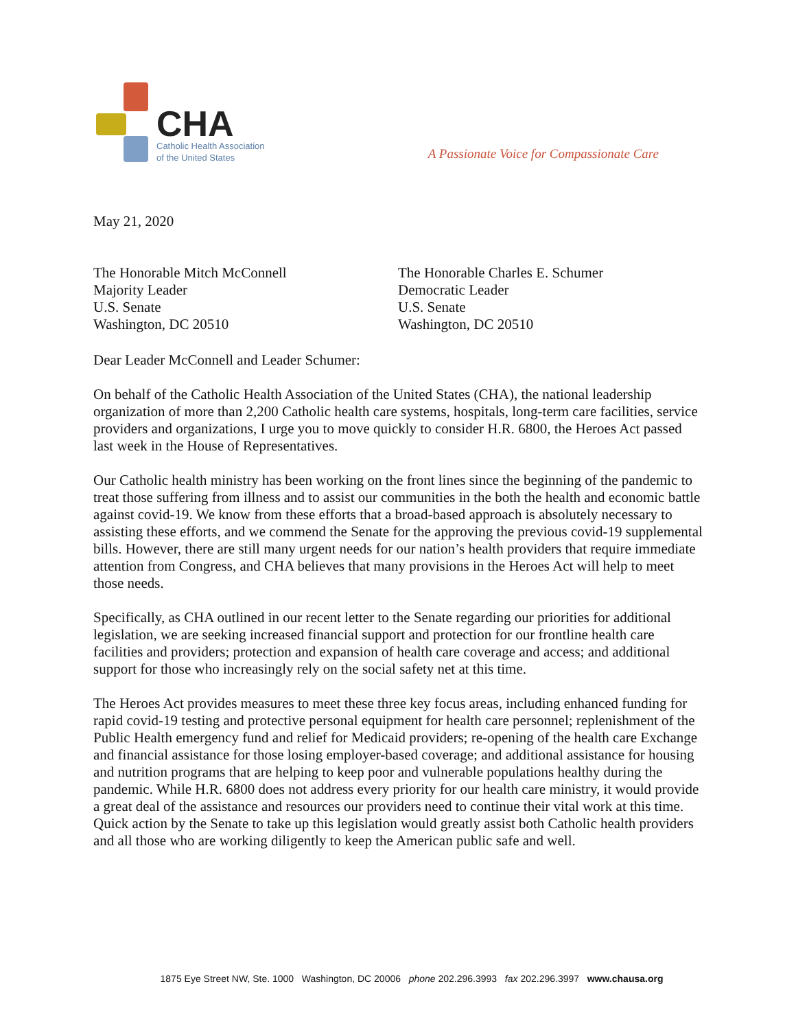CHA
Catholic Health Association
of the United States
A Passionate Voice for Compassionate Care
May 21, 2020
The Honorable Mitch McConnell
Majority Leader
U.S. Senate
Washington, DC 20510
The Honorable Charles E. Schumer
Democratic Leader
U.S. Senate
Washington, DC 20510
Dear Leader McConnell and Leader Schumer:
On behalf of the Catholic Health Association of the United States (CHA), the national leadership organization of more than 2,200 Catholic health care systems, hospitals, long-term care facilities, service providers and organizations, I urge you to move quickly to consider H.R. 6800, the Heroes Act passed last week in the House of Representatives.
Our Catholic health ministry has been working on the front lines since the beginning of the pandemic to treat those suffering from illness and to assist our communities in the both the health and economic battle against covid-19. We know from these efforts that a broad-based approach is absolutely necessary to assisting these efforts, and we commend the Senate for the approving the previous covid-19 supplemental bills. However, there are still many urgent needs for our nation’s health providers that require immediate attention from Congress, and CHA believes that many provisions in the Heroes Act will help to meet those needs.
Specifically, as CHA outlined in our recent letter to the Senate regarding our priorities for additional legislation, we are seeking increased financial support and protection for our frontline health care facilities and providers; protection and expansion of health care coverage and access; and additional support for those who increasingly rely on the social safety net at this time.
The Heroes Act provides measures to meet these three key focus areas, including enhanced funding for rapid covid-19 testing and protective personal equipment for health care personnel; replenishment of the Public Health emergency fund and relief for Medicaid providers; re-opening of the health care Exchange and financial assistance for those losing employer-based coverage; and additional assistance for housing and nutrition programs that are helping to keep poor and vulnerable populations healthy during the pandemic. While H.R. 6800 does not address every priority for our health care ministry, it would provide a great deal of the assistance and resources our providers need to continue their vital work at this time. Quick action by the Senate to take up this legislation would greatly assist both Catholic health providers and all those who are working diligently to keep the American public safe and well.
1875 Eye Street NW, Ste. 1000 Washington, DC 20006 phone 202.296.3993 fax 202.296.3997 www.chausa.org